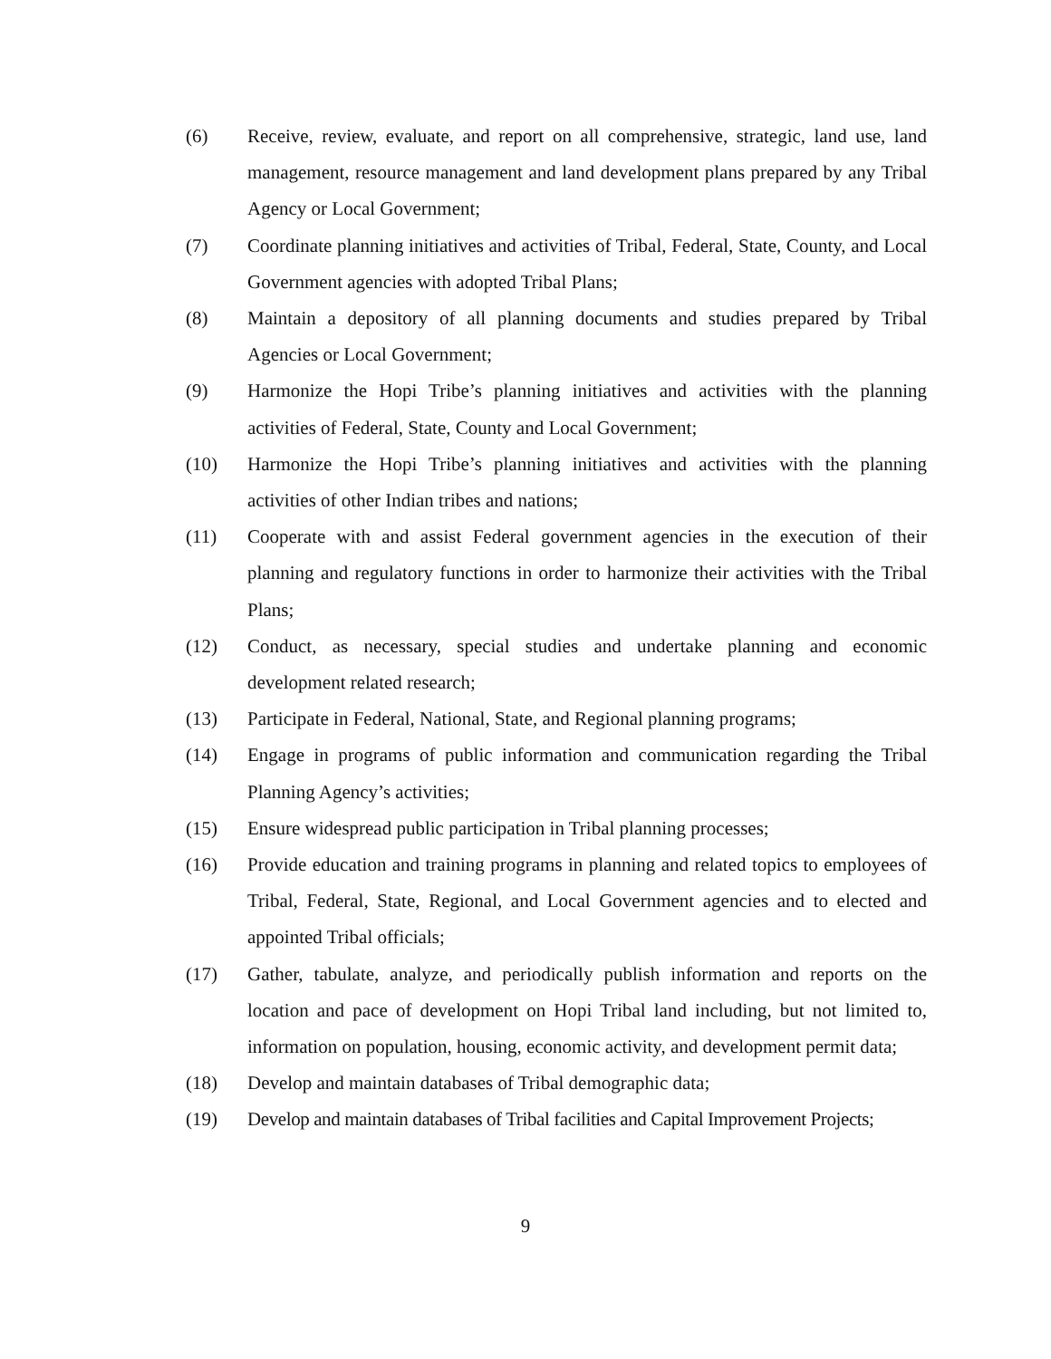(6) Receive, review, evaluate, and report on all comprehensive, strategic, land use, land management, resource management and land development plans prepared by any Tribal Agency or Local Government;
(7) Coordinate planning initiatives and activities of Tribal, Federal, State, County, and Local Government agencies with adopted Tribal Plans;
(8) Maintain a depository of all planning documents and studies prepared by Tribal Agencies or Local Government;
(9) Harmonize the Hopi Tribe’s planning initiatives and activities with the planning activities of Federal, State, County and Local Government;
(10) Harmonize the Hopi Tribe’s planning initiatives and activities with the planning activities of other Indian tribes and nations;
(11) Cooperate with and assist Federal government agencies in the execution of their planning and regulatory functions in order to harmonize their activities with the Tribal Plans;
(12) Conduct, as necessary, special studies and undertake planning and economic development related research;
(13) Participate in Federal, National, State, and Regional planning programs;
(14) Engage in programs of public information and communication regarding the Tribal Planning Agency’s activities;
(15) Ensure widespread public participation in Tribal planning processes;
(16) Provide education and training programs in planning and related topics to employees of Tribal, Federal, State, Regional, and Local Government agencies and to elected and appointed Tribal officials;
(17) Gather, tabulate, analyze, and periodically publish information and reports on the location and pace of development on Hopi Tribal land including, but not limited to, information on population, housing, economic activity, and development permit data;
(18) Develop and maintain databases of Tribal demographic data;
(19) Develop and maintain databases of Tribal facilities and Capital Improvement Projects;
9